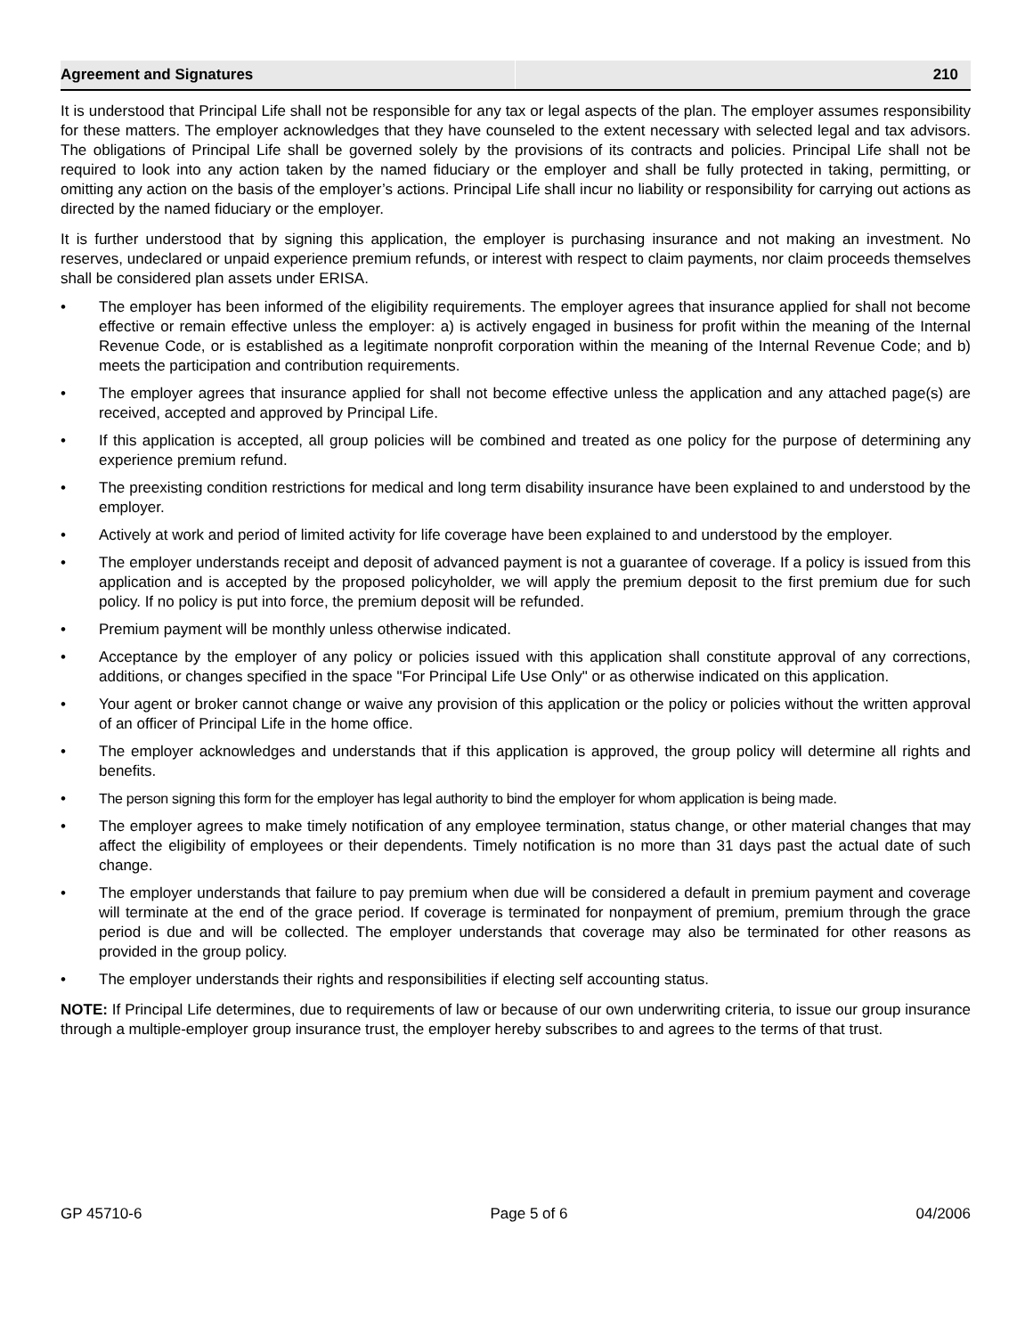Agreement and Signatures
210
It is understood that Principal Life shall not be responsible for any tax or legal aspects of the plan. The employer assumes responsibility for these matters. The employer acknowledges that they have counseled to the extent necessary with selected legal and tax advisors. The obligations of Principal Life shall be governed solely by the provisions of its contracts and policies. Principal Life shall not be required to look into any action taken by the named fiduciary or the employer and shall be fully protected in taking, permitting, or omitting any action on the basis of the employer’s actions. Principal Life shall incur no liability or responsibility for carrying out actions as directed by the named fiduciary or the employer.
It is further understood that by signing this application, the employer is purchasing insurance and not making an investment. No reserves, undeclared or unpaid experience premium refunds, or interest with respect to claim payments, nor claim proceeds themselves shall be considered plan assets under ERISA.
• The employer has been informed of the eligibility requirements. The employer agrees that insurance applied for shall not become effective or remain effective unless the employer: a) is actively engaged in business for profit within the meaning of the Internal Revenue Code, or is established as a legitimate nonprofit corporation within the meaning of the Internal Revenue Code; and b) meets the participation and contribution requirements.
• The employer agrees that insurance applied for shall not become effective unless the application and any attached page(s) are received, accepted and approved by Principal Life.
• If this application is accepted, all group policies will be combined and treated as one policy for the purpose of determining any experience premium refund.
• The preexisting condition restrictions for medical and long term disability insurance have been explained to and understood by the employer.
• Actively at work and period of limited activity for life coverage have been explained to and understood by the employer.
• The employer understands receipt and deposit of advanced payment is not a guarantee of coverage. If a policy is issued from this application and is accepted by the proposed policyholder, we will apply the premium deposit to the first premium due for such policy. If no policy is put into force, the premium deposit will be refunded.
• Premium payment will be monthly unless otherwise indicated.
• Acceptance by the employer of any policy or policies issued with this application shall constitute approval of any corrections, additions, or changes specified in the space "For Principal Life Use Only" or as otherwise indicated on this application.
• Your agent or broker cannot change or waive any provision of this application or the policy or policies without the written approval of an officer of Principal Life in the home office.
• The employer acknowledges and understands that if this application is approved, the group policy will determine all rights and benefits.
• The person signing this form for the employer has legal authority to bind the employer for whom application is being made.
• The employer agrees to make timely notification of any employee termination, status change, or other material changes that may affect the eligibility of employees or their dependents. Timely notification is no more than 31 days past the actual date of such change.
• The employer understands that failure to pay premium when due will be considered a default in premium payment and coverage will terminate at the end of the grace period. If coverage is terminated for nonpayment of premium, premium through the grace period is due and will be collected. The employer understands that coverage may also be terminated for other reasons as provided in the group policy.
• The employer understands their rights and responsibilities if electing self accounting status.
NOTE: If Principal Life determines, due to requirements of law or because of our own underwriting criteria, to issue our group insurance through a multiple-employer group insurance trust, the employer hereby subscribes to and agrees to the terms of that trust.
GP 45710-6 Page 5 of 6 04/2006